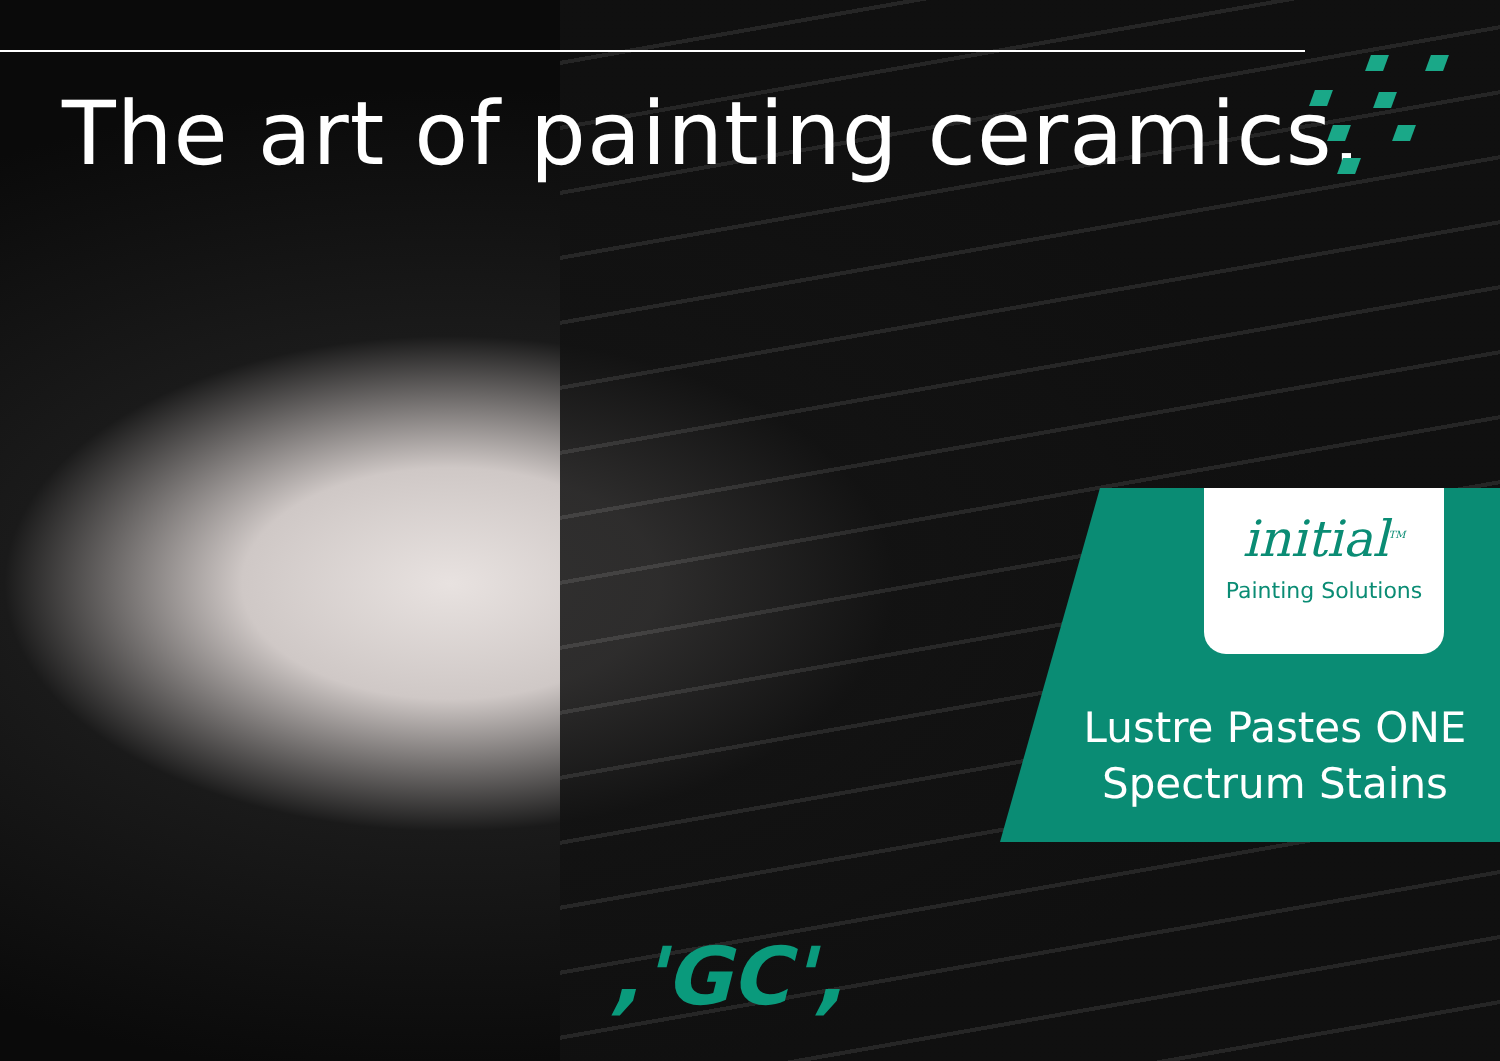The art of painting ceramics.
initial<sup>TM</sup>
Painting Solutions
Lustre Pastes ONE
Spectrum Stains
,'GC',